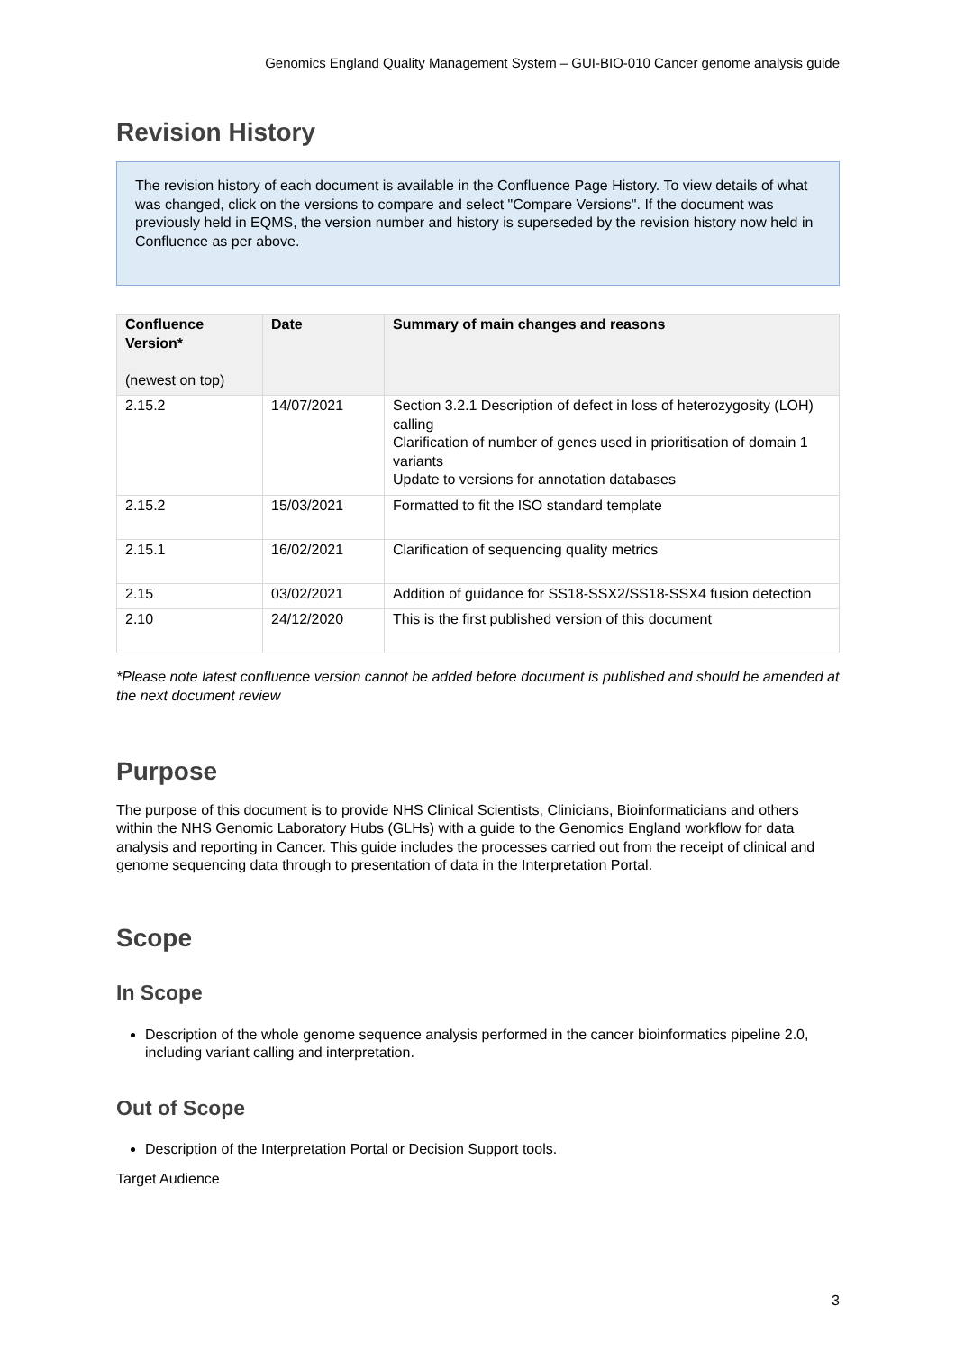Genomics England Quality Management System – GUI-BIO-010 Cancer genome analysis guide
Revision History
The revision history of each document is available in the Confluence Page History. To view details of what was changed, click on the versions to compare and select "Compare Versions". If the document was previously held in EQMS, the version number and history is superseded by the revision history now held in Confluence as per above.
| Confluence Version* (newest on top) | Date | Summary of main changes and reasons |
| --- | --- | --- |
| 2.15.2 | 14/07/2021 | Section 3.2.1 Description of defect in loss of heterozygosity (LOH) calling Clarification of number of genes used in prioritisation of domain 1 variants Update to versions for annotation databases |
| 2.15.2 | 15/03/2021 | Formatted to fit the ISO standard template |
| 2.15.1 | 16/02/2021 | Clarification of sequencing quality metrics |
| 2.15 | 03/02/2021 | Addition of guidance for SS18-SSX2/SS18-SSX4 fusion detection |
| 2.10 | 24/12/2020 | This is the first published version of this document |
*Please note latest confluence version cannot be added before document is published and should be amended at the next document review
Purpose
The purpose of this document is to provide NHS Clinical Scientists, Clinicians, Bioinformaticians and others within the NHS Genomic Laboratory Hubs (GLHs) with a guide to the Genomics England workflow for data analysis and reporting in Cancer. This guide includes the processes carried out from the receipt of clinical and genome sequencing data through to presentation of data in the Interpretation Portal.
Scope
In Scope
Description of the whole genome sequence analysis performed in the cancer bioinformatics pipeline 2.0, including variant calling and interpretation.
Out of Scope
Description of the Interpretation Portal or Decision Support tools.
Target Audience
3